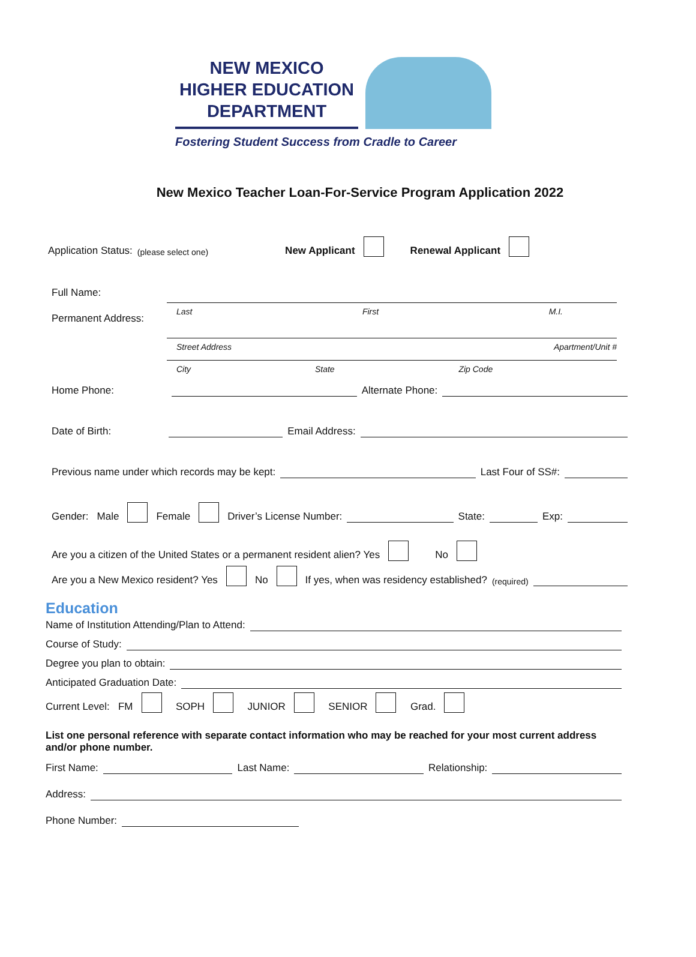NEW MEXICO
HIGHER EDUCATION
DEPARTMENT
Fostering Student Success from Cradle to Career
New Mexico Teacher Loan-For-Service Program Application 2022
Application Status: (please select one) New Applicant Renewal Applicant
Full Name:
Last First M.I.
Permanent Address:
Street Address Apartment/Unit #
City State Zip Code
Home Phone: Alternate Phone:
Date of Birth: Email Address:
Previous name under which records may be kept: Last Four of SS#:
Gender: Male Female Driver’s License Number: State: Exp:
Are you a citizen of the United States or a permanent resident alien? Yes No
Are you a New Mexico resident? Yes No If yes, when was residency established? (required)
Education
Name of Institution Attending/Plan to Attend:
Course of Study:
Degree you plan to obtain:
Anticipated Graduation Date:
Current Level: FM SOPH JUNIOR SENIOR Grad.
List one personal reference with separate contact information who may be reached for your most current address and/or phone number.
First Name: Last Name: Relationship:
Address:
Phone Number: